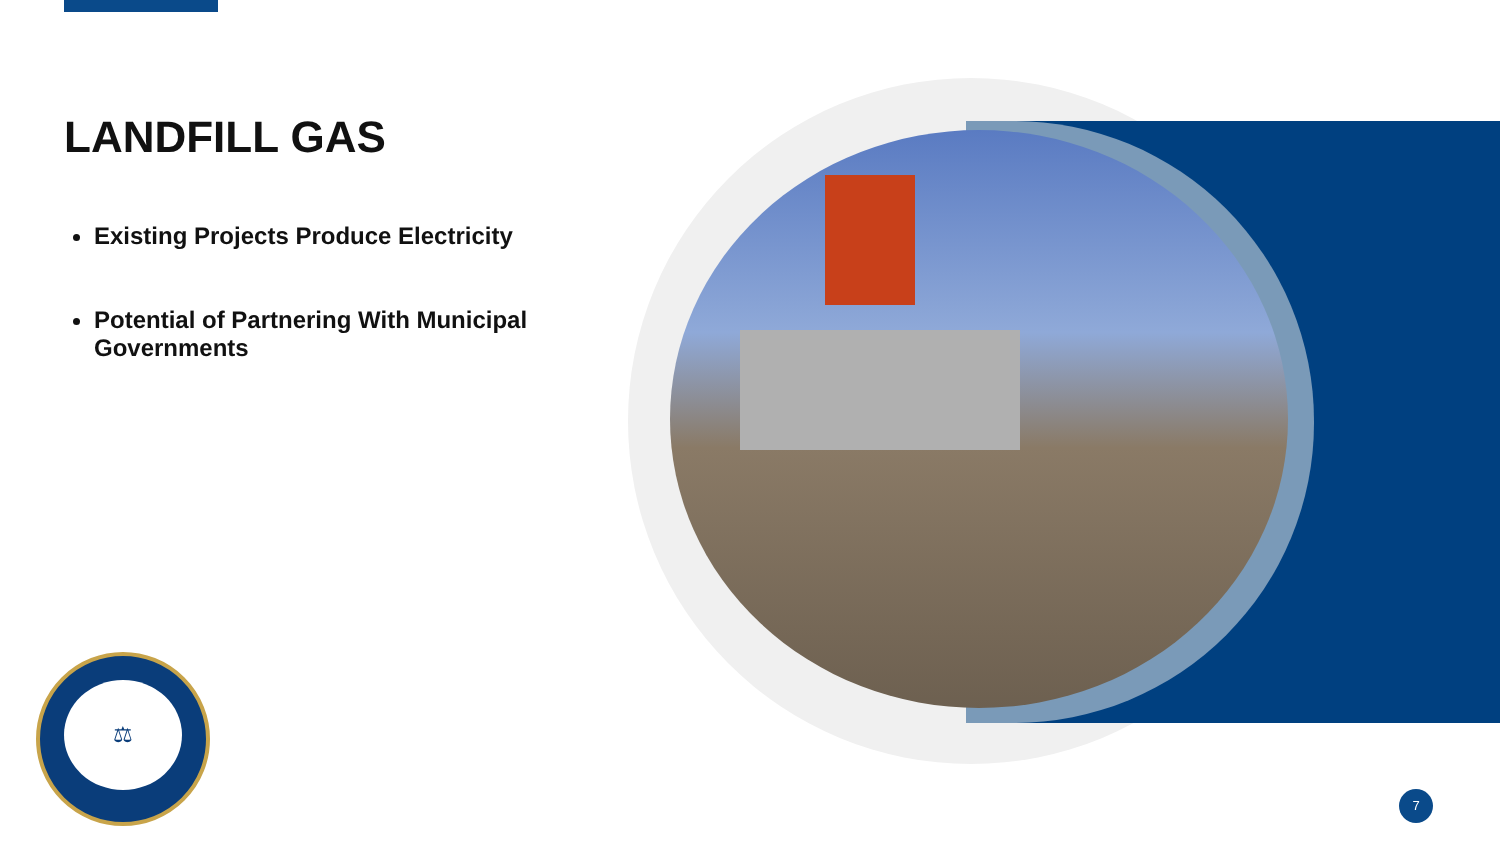LANDFILL GAS
Existing Projects Produce Electricity
Potential of Partnering With Municipal Governments
⚖
7